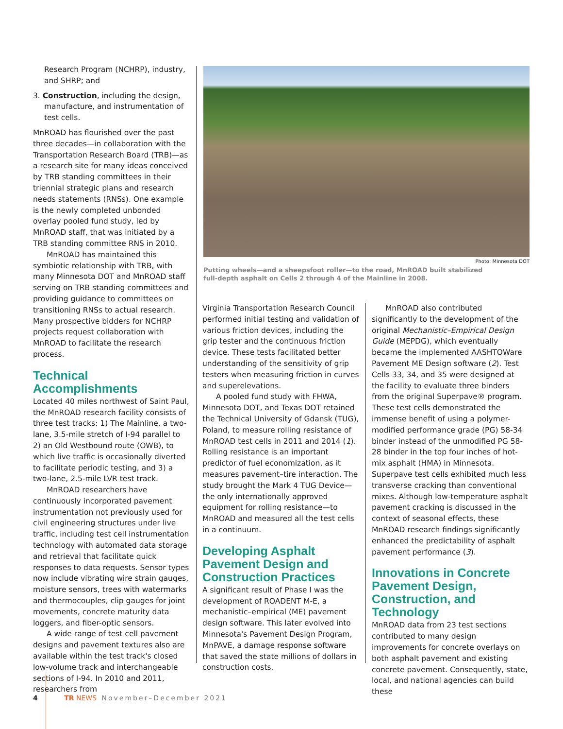Research Program (NCHRP), industry, and SHRP; and
3. Construction, including the design, manufacture, and instrumentation of test cells.
MnROAD has flourished over the past three decades—in collaboration with the Transportation Research Board (TRB)—as a research site for many ideas conceived by TRB standing committees in their triennial strategic plans and research needs statements (RNSs). One example is the newly completed unbonded overlay pooled fund study, led by MnROAD staff, that was initiated by a TRB standing committee RNS in 2010.
MnROAD has maintained this symbiotic relationship with TRB, with many Minnesota DOT and MnROAD staff serving on TRB standing committees and providing guidance to committees on transitioning RNSs to actual research. Many prospective bidders for NCHRP projects request collaboration with MnROAD to facilitate the research process.
Technical Accomplishments
Located 40 miles northwest of Saint Paul, the MnROAD research facility consists of three test tracks: 1) The Mainline, a two-lane, 3.5-mile stretch of I-94 parallel to 2) an Old Westbound route (OWB), to which live traffic is occasionally diverted to facilitate periodic testing, and 3) a two-lane, 2.5-mile LVR test track.
MnROAD researchers have continuously incorporated pavement instrumentation not previously used for civil engineering structures under live traffic, including test cell instrumentation technology with automated data storage and retrieval that facilitate quick responses to data requests. Sensor types now include vibrating wire strain gauges, moisture sensors, trees with watermarks and thermocouples, clip gauges for joint movements, concrete maturity data loggers, and fiber-optic sensors.
A wide range of test cell pavement designs and pavement textures also are available within the test track's closed low-volume track and interchangeable sections of I-94. In 2010 and 2011, researchers from
Photo: Minnesota DOT
Putting wheels—and a sheepsfoot roller—to the road, MnROAD built stabilized
full-depth asphalt on Cells 2 through 4 of the Mainline in 2008.
Virginia Transportation Research Council performed initial testing and validation of various friction devices, including the grip tester and the continuous friction device. These tests facilitated better understanding of the sensitivity of grip testers when measuring friction in curves and superelevations.
A pooled fund study with FHWA, Minnesota DOT, and Texas DOT retained the Technical University of Gdansk (TUG), Poland, to measure rolling resistance of MnROAD test cells in 2011 and 2014 (1). Rolling resistance is an important predictor of fuel economization, as it measures pavement–tire interaction. The study brought the Mark 4 TUG Device—the only internationally approved equipment for rolling resistance—to MnROAD and measured all the test cells in a continuum.
Developing Asphalt Pavement Design and Construction Practices
A significant result of Phase I was the development of ROADENT M-E, a mechanistic–empirical (ME) pavement design software. This later evolved into Minnesota's Pavement Design Program, MnPAVE, a damage response software that saved the state millions of dollars in construction costs.
MnROAD also contributed significantly to the development of the original Mechanistic–Empirical Design Guide (MEPDG), which eventually became the implemented AASHTOWare Pavement ME Design software (2). Test Cells 33, 34, and 35 were designed at the facility to evaluate three binders from the original Superpave® program. These test cells demonstrated the immense benefit of using a polymer-modified performance grade (PG) 58-34 binder instead of the unmodified PG 58-28 binder in the top four inches of hot-mix asphalt (HMA) in Minnesota. Superpave test cells exhibited much less transverse cracking than conventional mixes. Although low-temperature asphalt pavement cracking is discussed in the context of seasonal effects, these MnROAD research findings significantly enhanced the predictability of asphalt pavement performance (3).
Innovations in Concrete Pavement Design, Construction, and Technology
MnROAD data from 23 test sections contributed to many design improvements for concrete overlays on both asphalt pavement and existing concrete pavement. Consequently, state, local, and national agencies can build these
4 TR NEWS November–December 2021